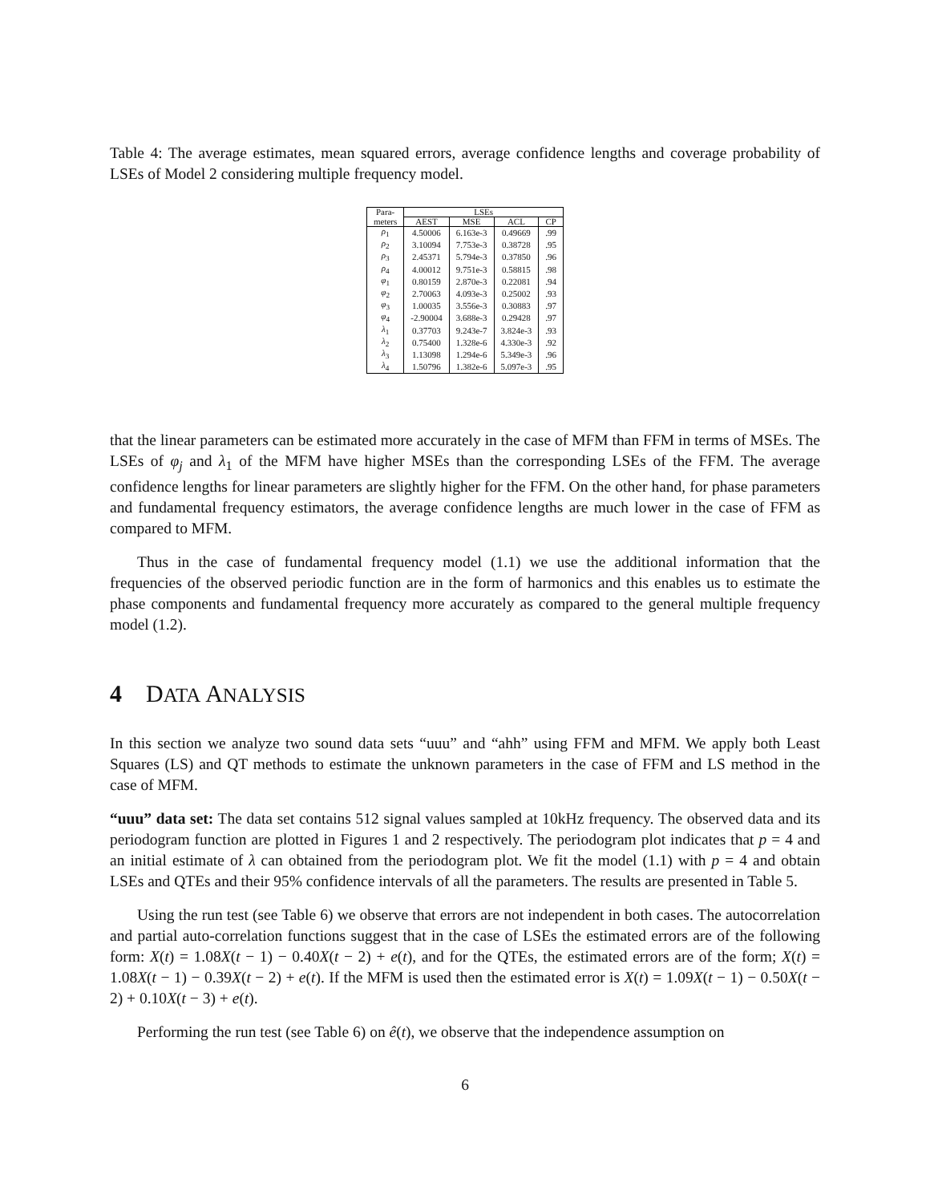Table 4: The average estimates, mean squared errors, average confidence lengths and coverage probability of LSEs of Model 2 considering multiple frequency model.
| Para- | LSEs | | | |
| --- | --- | --- | --- | --- |
| meters | AEST | MSE | ACL | CP |
| ρ<sub>1</sub> | 4.50006 | 6.163e-3 | 0.49669 | .99 |
| ρ<sub>2</sub> | 3.10094 | 7.753e-3 | 0.38728 | .95 |
| ρ<sub>3</sub> | 2.45371 | 5.794e-3 | 0.37850 | .96 |
| ρ<sub>4</sub> | 4.00012 | 9.751e-3 | 0.58815 | .98 |
| φ<sub>1</sub> | 0.80159 | 2.870e-3 | 0.22081 | .94 |
| φ<sub>2</sub> | 2.70063 | 4.093e-3 | 0.25002 | .93 |
| φ<sub>3</sub> | 1.00035 | 3.556e-3 | 0.30883 | .97 |
| φ<sub>4</sub> | -2.90004 | 3.688e-3 | 0.29428 | .97 |
| λ<sub>1</sub> | 0.37703 | 9.243e-7 | 3.824e-3 | .93 |
| λ<sub>2</sub> | 0.75400 | 1.328e-6 | 4.330e-3 | .92 |
| λ<sub>3</sub> | 1.13098 | 1.294e-6 | 5.349e-3 | .96 |
| λ<sub>4</sub> | 1.50796 | 1.382e-6 | 5.097e-3 | .95 |
that the linear parameters can be estimated more accurately in the case of MFM than FFM in terms of MSEs. The LSEs of φ<sub>j</sub> and λ<sub>1</sub> of the MFM have higher MSEs than the corresponding LSEs of the FFM. The average confidence lengths for linear parameters are slightly higher for the FFM. On the other hand, for phase parameters and fundamental frequency estimators, the average confidence lengths are much lower in the case of FFM as compared to MFM.
Thus in the case of fundamental frequency model (1.1) we use the additional information that the frequencies of the observed periodic function are in the form of harmonics and this enables us to estimate the phase components and fundamental frequency more accurately as compared to the general multiple frequency model (1.2).
4 DATA ANALYSIS
In this section we analyze two sound data sets “uuu” and “ahh” using FFM and MFM. We apply both Least Squares (LS) and QT methods to estimate the unknown parameters in the case of FFM and LS method in the case of MFM.
“uuu” data set: The data set contains 512 signal values sampled at 10kHz frequency. The observed data and its periodogram function are plotted in Figures 1 and 2 respectively. The periodogram plot indicates that p = 4 and an initial estimate of λ can obtained from the periodogram plot. We fit the model (1.1) with p = 4 and obtain LSEs and QTEs and their 95% confidence intervals of all the parameters. The results are presented in Table 5.
Using the run test (see Table 6) we observe that errors are not independent in both cases. The autocorrelation and partial auto-correlation functions suggest that in the case of LSEs the estimated errors are of the following form: X(t) = 1.08X(t − 1) − 0.40X(t − 2) + e(t), and for the QTEs, the estimated errors are of the form; X(t) = 1.08X(t − 1) − 0.39X(t − 2) + e(t). If the MFM is used then the estimated error is X(t) = 1.09X(t − 1) − 0.50X(t − 2) + 0.10X(t − 3) + e(t).
Performing the run test (see Table 6) on ê(t), we observe that the independence assumption on
6